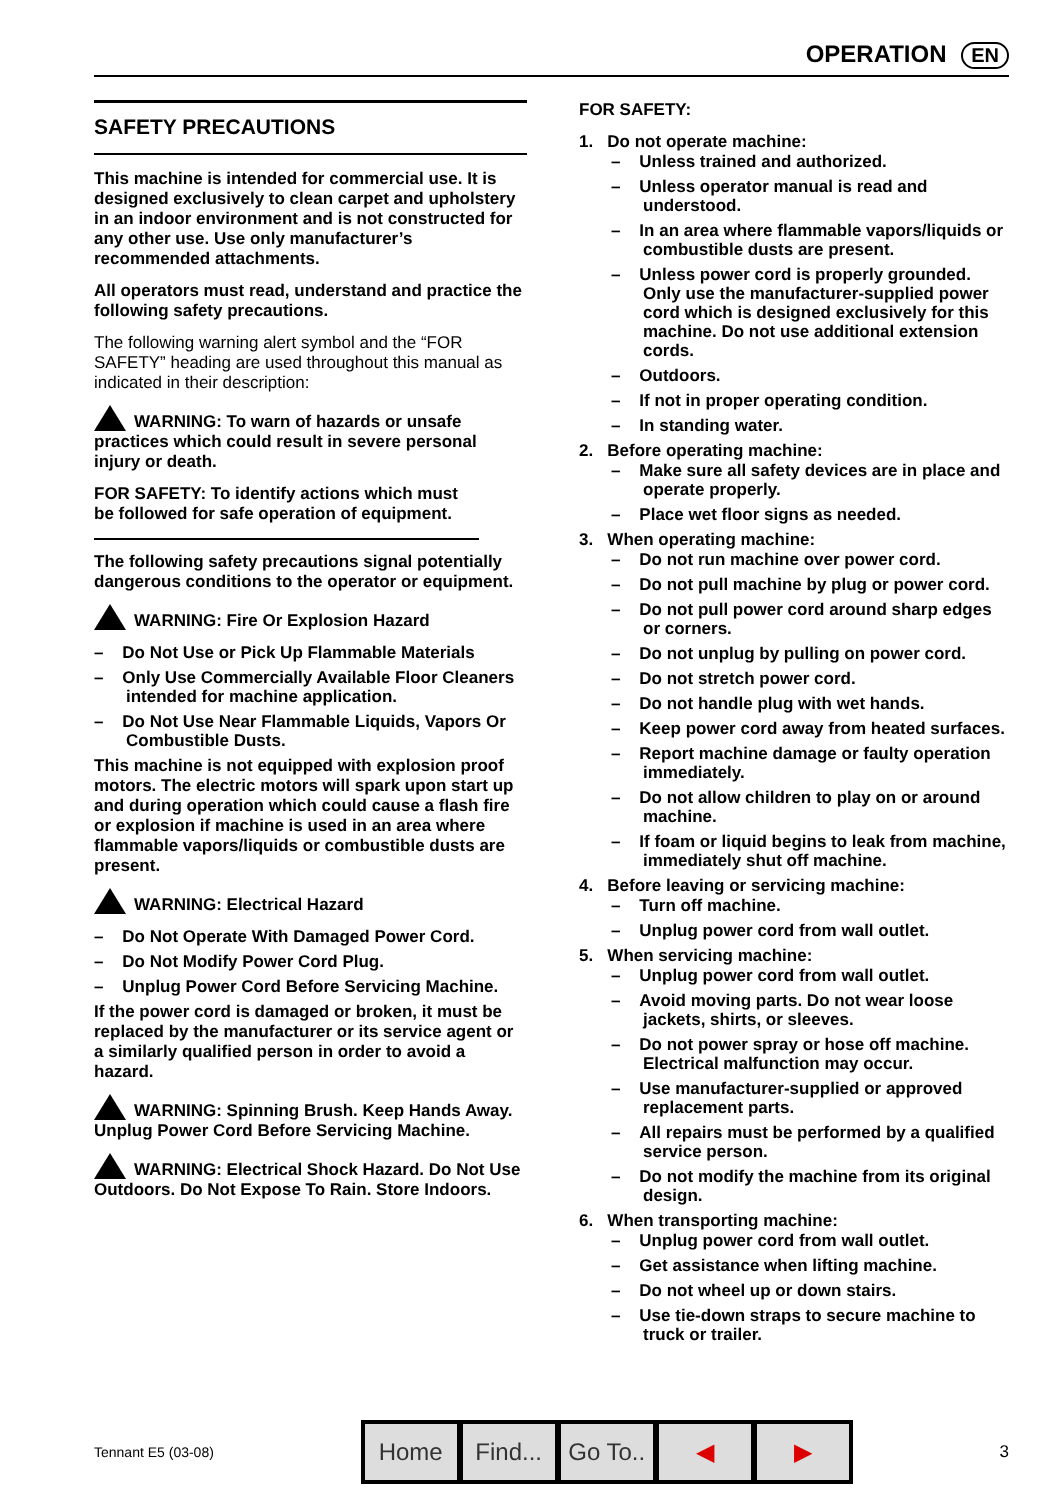OPERATION EN
SAFETY PRECAUTIONS
This machine is intended for commercial use. It is designed exclusively to clean carpet and upholstery in an indoor environment and is not constructed for any other use. Use only manufacturer’s recommended attachments.
All operators must read, understand and practice the following safety precautions.
The following warning alert symbol and the “FOR SAFETY” heading are used throughout this manual as indicated in their description:
WARNING: To warn of hazards or unsafe practices which could result in severe personal injury or death.
FOR SAFETY: To identify actions which must be followed for safe operation of equipment.
The following safety precautions signal potentially dangerous conditions to the operator or equipment.
WARNING: Fire Or Explosion Hazard
– Do Not Use or Pick Up Flammable Materials
– Only Use Commercially Available Floor Cleaners intended for machine application.
– Do Not Use Near Flammable Liquids, Vapors Or Combustible Dusts.
This machine is not equipped with explosion proof motors. The electric motors will spark upon start up and during operation which could cause a flash fire or explosion if machine is used in an area where flammable vapors/liquids or combustible dusts are present.
WARNING: Electrical Hazard
– Do Not Operate With Damaged Power Cord.
– Do Not Modify Power Cord Plug.
– Unplug Power Cord Before Servicing Machine.
If the power cord is damaged or broken, it must be replaced by the manufacturer or its service agent or a similarly qualified person in order to avoid a hazard.
WARNING: Spinning Brush. Keep Hands Away. Unplug Power Cord Before Servicing Machine.
WARNING: Electrical Shock Hazard. Do Not Use Outdoors. Do Not Expose To Rain. Store Indoors.
FOR SAFETY:
1. Do not operate machine:
– Unless trained and authorized.
– Unless operator manual is read and understood.
– In an area where flammable vapors/liquids or combustible dusts are present.
– Unless power cord is properly grounded. Only use the manufacturer-supplied power cord which is designed exclusively for this machine. Do not use additional extension cords.
– Outdoors.
– If not in proper operating condition.
– In standing water.
2. Before operating machine:
– Make sure all safety devices are in place and operate properly.
– Place wet floor signs as needed.
3. When operating machine:
– Do not run machine over power cord.
– Do not pull machine by plug or power cord.
– Do not pull power cord around sharp edges or corners.
– Do not unplug by pulling on power cord.
– Do not stretch power cord.
– Do not handle plug with wet hands.
– Keep power cord away from heated surfaces.
– Report machine damage or faulty operation immediately.
– Do not allow children to play on or around machine.
– If foam or liquid begins to leak from machine, immediately shut off machine.
4. Before leaving or servicing machine:
– Turn off machine.
– Unplug power cord from wall outlet.
5. When servicing machine:
– Unplug power cord from wall outlet.
– Avoid moving parts. Do not wear loose jackets, shirts, or sleeves.
– Do not power spray or hose off machine. Electrical malfunction may occur.
– Use manufacturer-supplied or approved replacement parts.
– All repairs must be performed by a qualified service person.
– Do not modify the machine from its original design.
6. When transporting machine:
– Unplug power cord from wall outlet.
– Get assistance when lifting machine.
– Do not wheel up or down stairs.
– Use tie-down straps to secure machine to truck or trailer.
Tennant E5 (03-08)
Home Find...
Go To..
◀ ▶
3